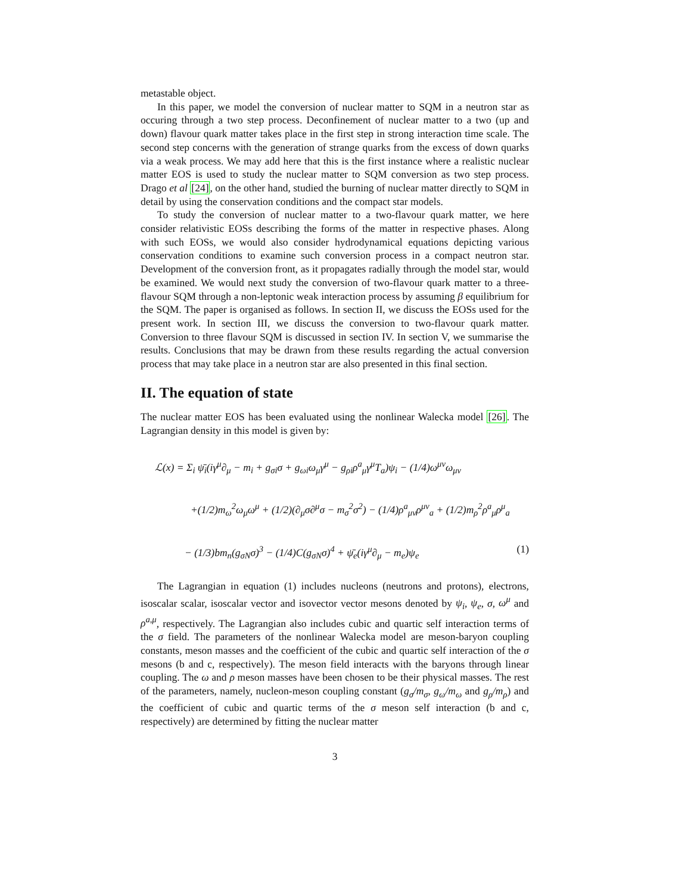metastable object.
In this paper, we model the conversion of nuclear matter to SQM in a neutron star as occuring through a two step process. Deconfinement of nuclear matter to a two (up and down) flavour quark matter takes place in the first step in strong interaction time scale. The second step concerns with the generation of strange quarks from the excess of down quarks via a weak process. We may add here that this is the first instance where a realistic nuclear matter EOS is used to study the nuclear matter to SQM conversion as two step process. Drago et al [24], on the other hand, studied the burning of nuclear matter directly to SQM in detail by using the conservation conditions and the compact star models.
To study the conversion of nuclear matter to a two-flavour quark matter, we here consider relativistic EOSs describing the forms of the matter in respective phases. Along with such EOSs, we would also consider hydrodynamical equations depicting various conservation conditions to examine such conversion process in a compact neutron star. Development of the conversion front, as it propagates radially through the model star, would be examined. We would next study the conversion of two-flavour quark matter to a three-flavour SQM through a non-leptonic weak interaction process by assuming β equilibrium for the SQM. The paper is organised as follows. In section II, we discuss the EOSs used for the present work. In section III, we discuss the conversion to two-flavour quark matter. Conversion to three flavour SQM is discussed in section IV. In section V, we summarise the results. Conclusions that may be drawn from these results regarding the actual conversion process that may take place in a neutron star are also presented in this final section.
II. The equation of state
The nuclear matter EOS has been evaluated using the nonlinear Walecka model [26]. The Lagrangian density in this model is given by:
ℒ(x) = Σ<sub>i</sub> ψ̄<sub>i</sub>(iγ<sup>μ</sup>∂<sub>μ</sub> − m<sub>i</sub> + g<sub>σi</sub>σ + g<sub>ωi</sub>ω<sub>μ</sub>γ<sup>μ</sup> − g<sub>ρi</sub>ρ<sup>a</sup><sub>μ</sub>γ<sup>μ</sup>T<sub>a</sub>)ψ<sub>i</sub> − (1/4)ω<sup>μν</sup>ω<sub>μν</sub>
+(1/2)m<sub>ω</sub><sup>2</sup>ω<sub>μ</sub>ω<sup>μ</sup> + (1/2)(∂<sub>μ</sub>σ∂<sup>μ</sup>σ − m<sub>σ</sub><sup>2</sup>σ<sup>2</sup>) − (1/4)ρ<sup>a</sup><sub>μν</sub>ρ<sup>μν</sup><sub>a</sub> + (1/2)m<sub>ρ</sub><sup>2</sup>ρ<sup>a</sup><sub>μ</sub>ρ<sup>μ</sup><sub>a</sub>
− (1/3)bm<sub>n</sub>(g<sub>σN</sub>σ)<sup>3</sup> − (1/4)C(g<sub>σN</sub>σ)<sup>4</sup> + ψ̄<sub>e</sub>(iγ<sup>μ</sup>∂<sub>μ</sub> − m<sub>e</sub>)ψ<sub>e</sub> (1)
The Lagrangian in equation (1) includes nucleons (neutrons and protons), electrons, isoscalar scalar, isoscalar vector and isovector vector mesons denoted by ψ<sub>i</sub>, ψ<sub>e</sub>, σ, ω<sup>μ</sup> and ρ<sup>a,μ</sup>, respectively. The Lagrangian also includes cubic and quartic self interaction terms of the σ field. The parameters of the nonlinear Walecka model are meson-baryon coupling constants, meson masses and the coefficient of the cubic and quartic self interaction of the σ mesons (b and c, respectively). The meson field interacts with the baryons through linear coupling. The ω and ρ meson masses have been chosen to be their physical masses. The rest of the parameters, namely, nucleon-meson coupling constant (g<sub>σ</sub>/m<sub>σ</sub>, g<sub>ω</sub>/m<sub>ω</sub> and g<sub>ρ</sub>/m<sub>ρ</sub>) and the coefficient of cubic and quartic terms of the σ meson self interaction (b and c, respectively) are determined by fitting the nuclear matter
3